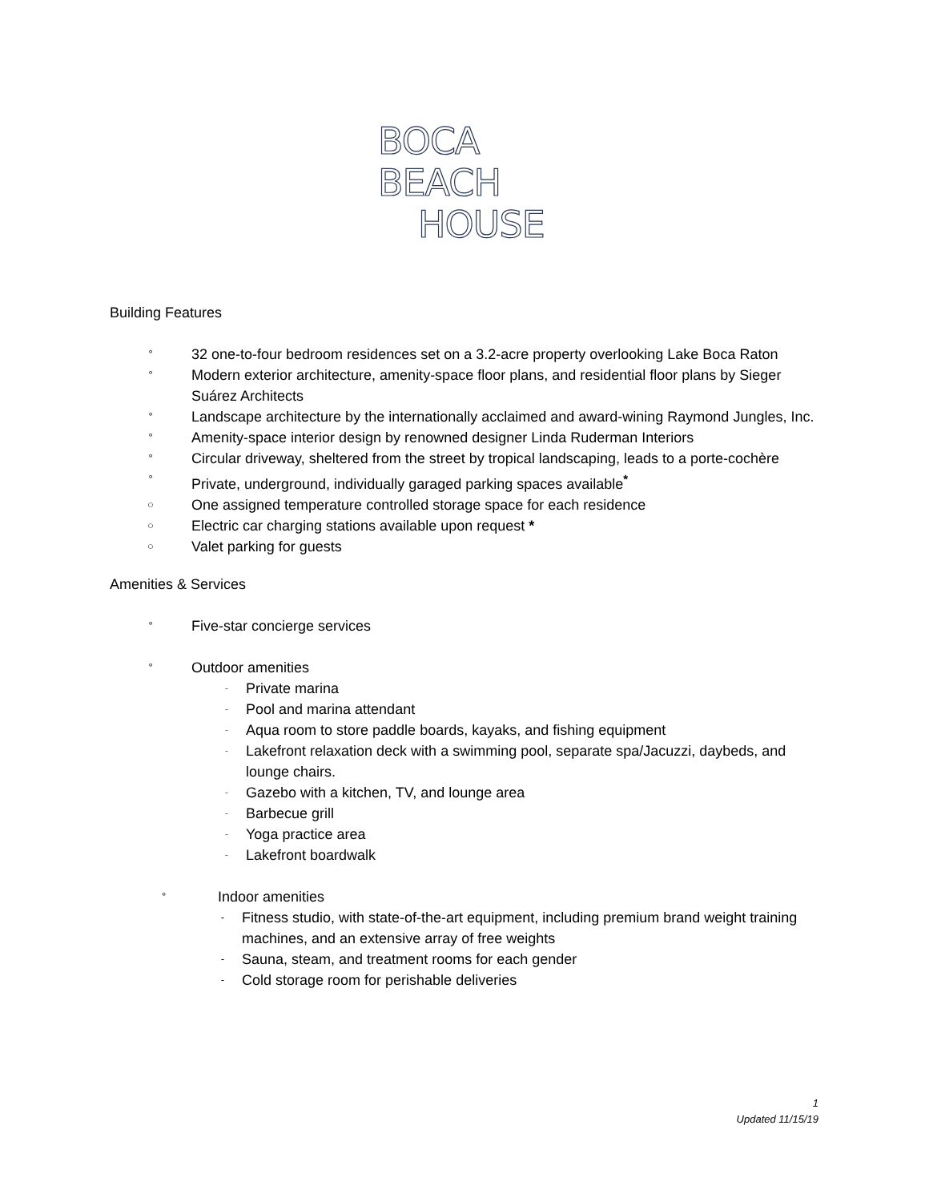BOCA
BEACH
HOUSE
Building Features
° 32 one-to-four bedroom residences set on a 3.2-acre property overlooking Lake Boca Raton
° Modern exterior architecture, amenity-space floor plans, and residential floor plans by Sieger Suárez Architects
° Landscape architecture by the internationally acclaimed and award-wining Raymond Jungles, Inc.
° Amenity-space interior design by renowned designer Linda Ruderman Interiors
° Circular driveway, sheltered from the street by tropical landscaping, leads to a porte-cochère
° Private, underground, individually garaged parking spaces available<sup>*</sup>
○ One assigned temperature controlled storage space for each residence
○ Electric car charging stations available upon request *
○ Valet parking for guests
Amenities & Services
° Five-star concierge services
° Outdoor amenities
- Private marina
- Pool and marina attendant
- Aqua room to store paddle boards, kayaks, and fishing equipment
- Lakefront relaxation deck with a swimming pool, separate spa/Jacuzzi, daybeds, and lounge chairs.
- Gazebo with a kitchen, TV, and lounge area
- Barbecue grill
- Yoga practice area
- Lakefront boardwalk
° Indoor amenities
- Fitness studio, with state-of-the-art equipment, including premium brand weight training machines, and an extensive array of free weights
- Sauna, steam, and treatment rooms for each gender
- Cold storage room for perishable deliveries
1
Updated 11/15/19